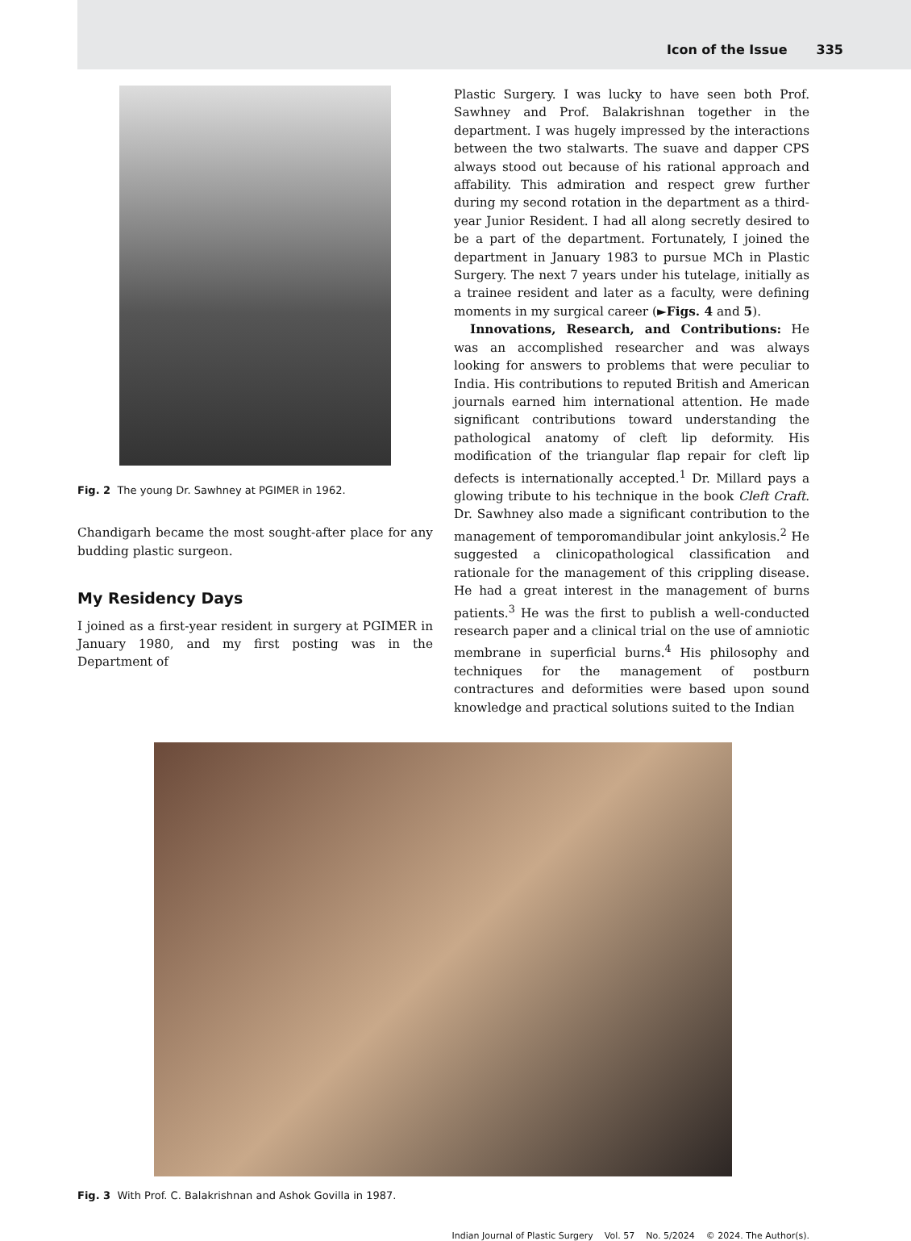Icon of the Issue 335
Fig. 2 The young Dr. Sawhney at PGIMER in 1962.
Chandigarh became the most sought-after place for any budding plastic surgeon.
My Residency Days
I joined as a first-year resident in surgery at PGIMER in January 1980, and my first posting was in the Department of
Plastic Surgery. I was lucky to have seen both Prof. Sawhney and Prof. Balakrishnan together in the department. I was hugely impressed by the interactions between the two stalwarts. The suave and dapper CPS always stood out because of his rational approach and affability. This admiration and respect grew further during my second rotation in the department as a third-year Junior Resident. I had all along secretly desired to be a part of the department. Fortunately, I joined the department in January 1983 to pursue MCh in Plastic Surgery. The next 7 years under his tutelage, initially as a trainee resident and later as a faculty, were defining moments in my surgical career (►Figs. 4 and 5).
Innovations, Research, and Contributions: He was an accomplished researcher and was always looking for answers to problems that were peculiar to India. His contributions to reputed British and American journals earned him international attention. He made significant contributions toward understanding the pathological anatomy of cleft lip deformity. His modification of the triangular flap repair for cleft lip defects is internationally accepted.<sup>1</sup> Dr. Millard pays a glowing tribute to his technique in the book Cleft Craft. Dr. Sawhney also made a significant contribution to the management of temporomandibular joint ankylosis.<sup>2</sup> He suggested a clinicopathological classification and rationale for the management of this crippling disease. He had a great interest in the management of burns patients.<sup>3</sup> He was the first to publish a well-conducted research paper and a clinical trial on the use of amniotic membrane in superficial burns.<sup>4</sup> His philosophy and techniques for the management of postburn contractures and deformities were based upon sound knowledge and practical solutions suited to the Indian
Fig. 3 With Prof. C. Balakrishnan and Ashok Govilla in 1987.
Indian Journal of Plastic Surgery Vol. 57 No. 5/2024 © 2024. The Author(s).